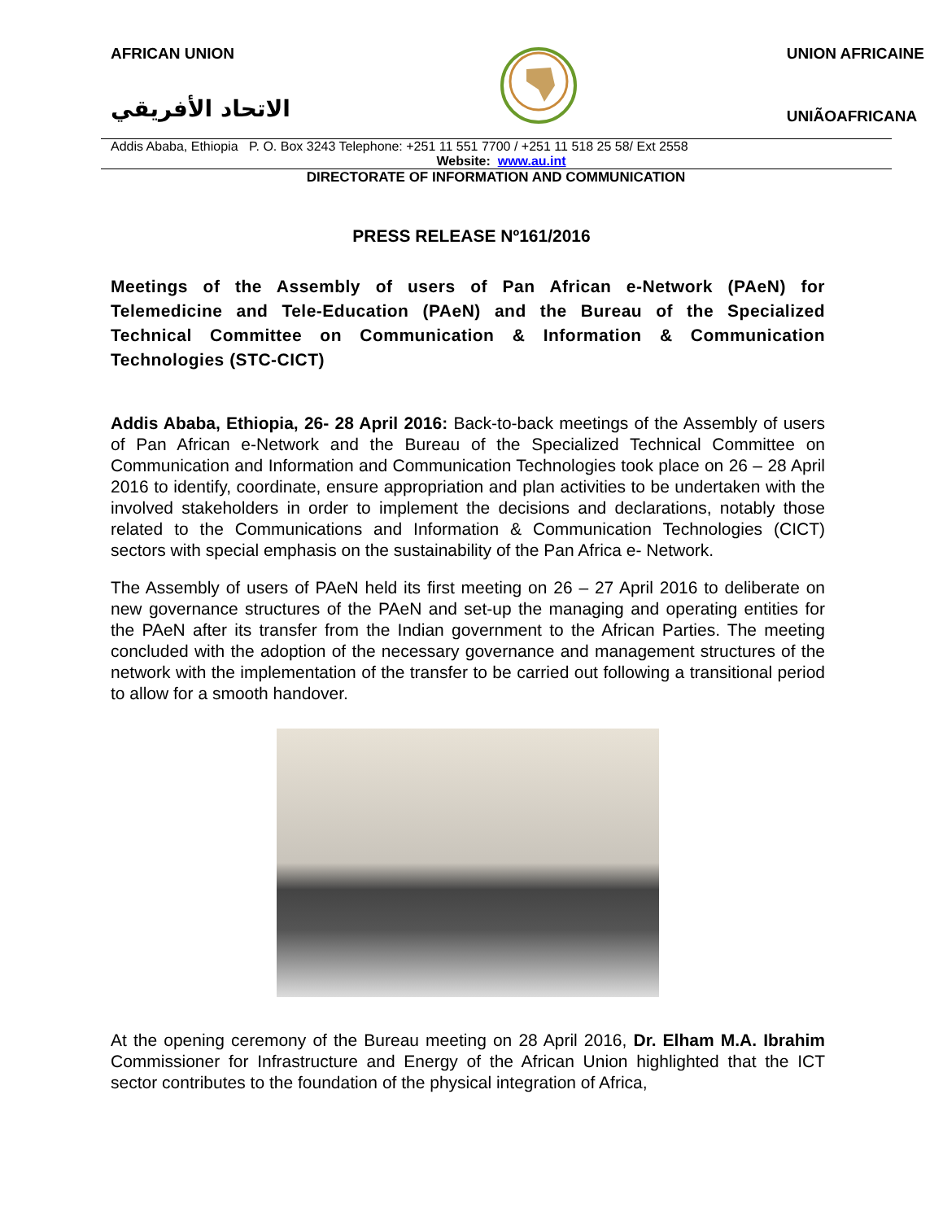AFRICAN UNION
الاتحاد الأفريقي
UNION AFRICAINE
UNIÃOAFRICANA
Addis Ababa, Ethiopia P. O. Box 3243 Telephone: +251 11 551 7700 / +251 11 518 25 58/ Ext 2558
Website: www.au.int
DIRECTORATE OF INFORMATION AND COMMUNICATION
PRESS RELEASE Nº161/2016
Meetings of the Assembly of users of Pan African e-Network (PAeN) for Telemedicine and Tele-Education (PAeN) and the Bureau of the Specialized Technical Committee on Communication & Information & Communication Technologies (STC-CICT)
Addis Ababa, Ethiopia, 26- 28 April 2016: Back-to-back meetings of the Assembly of users of Pan African e-Network and the Bureau of the Specialized Technical Committee on Communication and Information and Communication Technologies took place on 26 – 28 April 2016 to identify, coordinate, ensure appropriation and plan activities to be undertaken with the involved stakeholders in order to implement the decisions and declarations, notably those related to the Communications and Information & Communication Technologies (CICT) sectors with special emphasis on the sustainability of the Pan Africa e- Network.
The Assembly of users of PAeN held its first meeting on 26 – 27 April 2016 to deliberate on new governance structures of the PAeN and set-up the managing and operating entities for the PAeN after its transfer from the Indian government to the African Parties. The meeting concluded with the adoption of the necessary governance and management structures of the network with the implementation of the transfer to be carried out following a transitional period to allow for a smooth handover.
At the opening ceremony of the Bureau meeting on 28 April 2016, Dr. Elham M.A. Ibrahim Commissioner for Infrastructure and Energy of the African Union highlighted that the ICT sector contributes to the foundation of the physical integration of Africa,